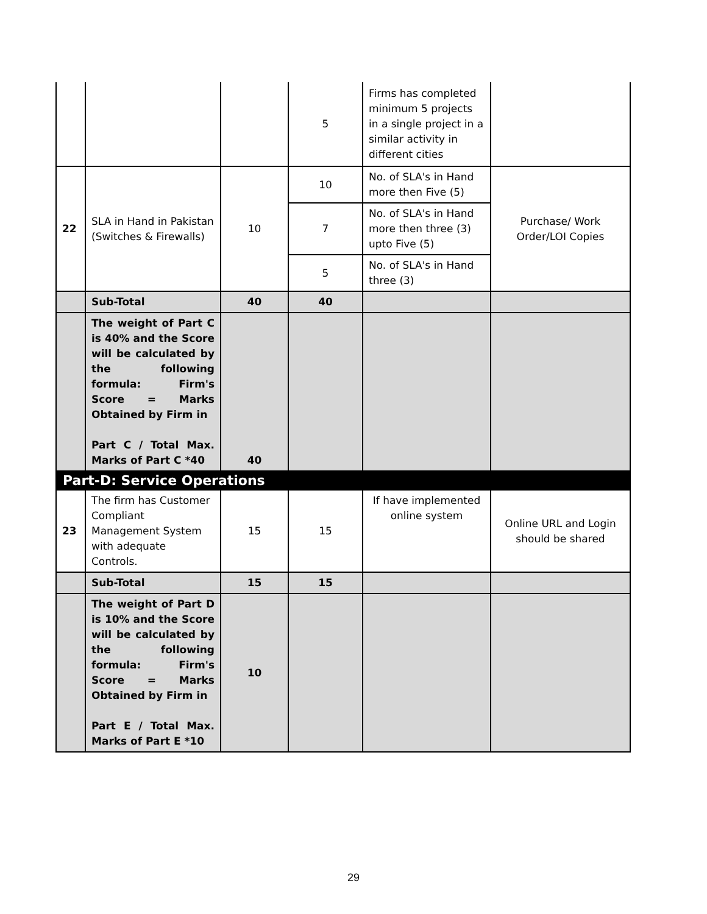| | | | 5 | Firms has completed minimum 5 projects in a single project in a similar activity in different cities | |
| 22 | SLA in Hand in Pakistan (Switches & Firewalls) | 10 | 10 | No. of SLA's in Hand more then Five (5) | Purchase/ Work Order/LOI Copies |
| | | | 7 | No. of SLA's in Hand more then three (3) upto Five (5) | |
| | | | 5 | No. of SLA's in Hand three (3) | |
| | Sub-Total | 40 | 40 | | |
| | The weight of Part C is 40% and the Score will be calculated by the following formula: Firm's Score = Marks Obtained by Firm in Part C / Total Max. Marks of Part C *40 | 40 | | | |
| Part-D: Service Operations | | | | | |
| 23 | The firm has Customer Compliant Management System with adequate Controls. | 15 | 15 | If have implemented online system | Online URL and Login should be shared |
| | Sub-Total | 15 | 15 | | |
| | The weight of Part D is 10% and the Score will be calculated by the following formula: Firm's Score = Marks Obtained by Firm in Part E / Total Max. Marks of Part E *10 | 10 | | | |
29